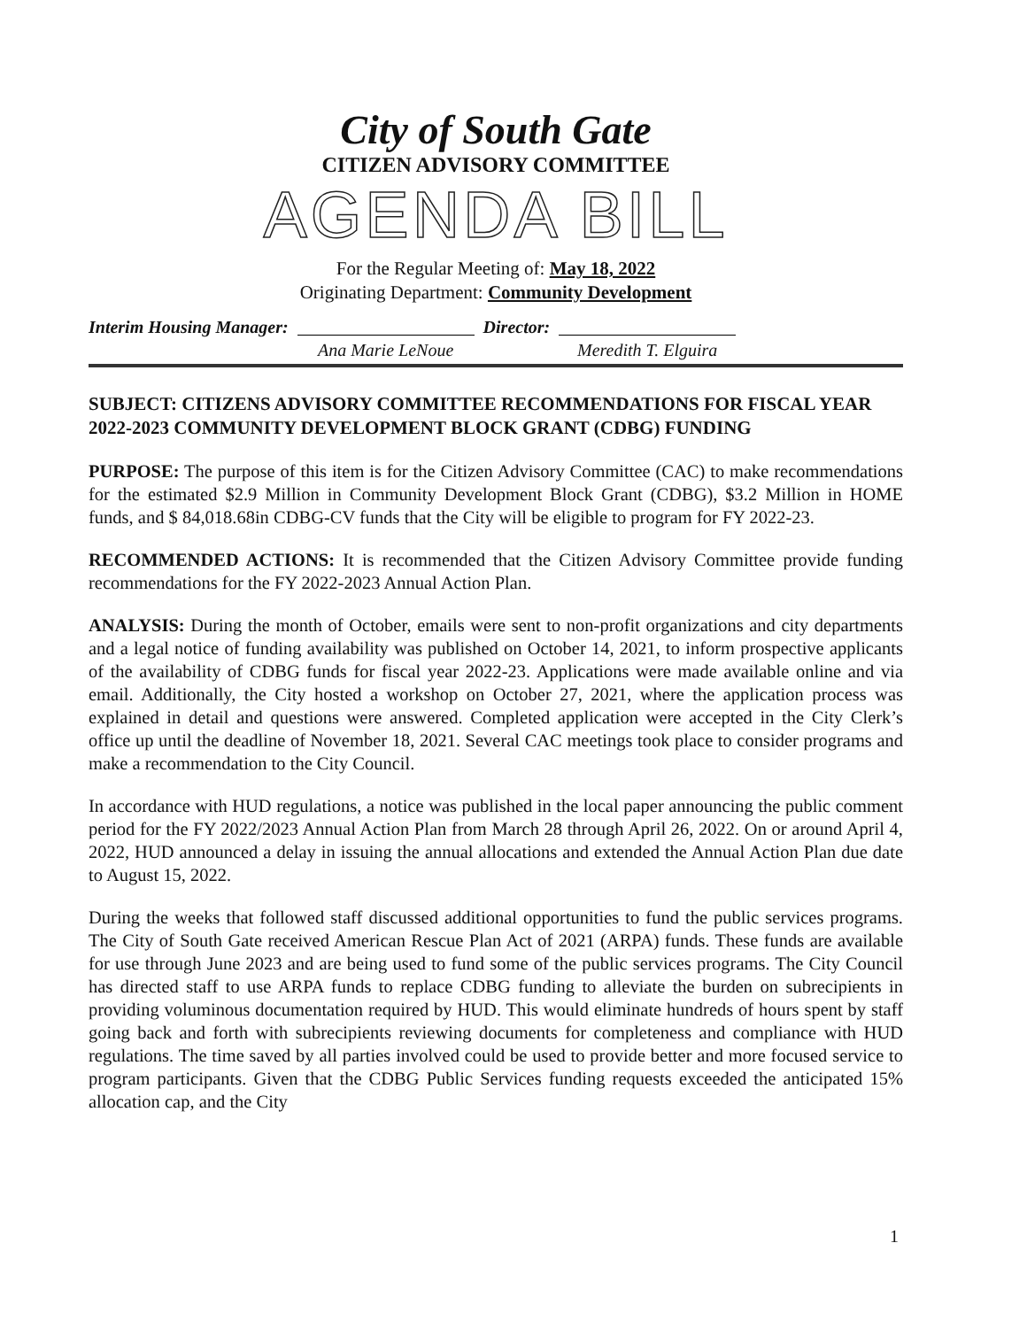City of South Gate
CITIZEN ADVISORY COMMITTEE
AGENDA BILL
For the Regular Meeting of: May 18, 2022
Originating Department: Community Development
Interim Housing Manager: Ana Marie LeNoue Director: Meredith T. Elguira
SUBJECT: CITIZENS ADVISORY COMMITTEE RECOMMENDATIONS FOR FISCAL YEAR 2022-2023 COMMUNITY DEVELOPMENT BLOCK GRANT (CDBG) FUNDING
PURPOSE: The purpose of this item is for the Citizen Advisory Committee (CAC) to make recommendations for the estimated $2.9 Million in Community Development Block Grant (CDBG), $3.2 Million in HOME funds, and $ 84,018.68in CDBG-CV funds that the City will be eligible to program for FY 2022-23.
RECOMMENDED ACTIONS: It is recommended that the Citizen Advisory Committee provide funding recommendations for the FY 2022-2023 Annual Action Plan.
ANALYSIS: During the month of October, emails were sent to non-profit organizations and city departments and a legal notice of funding availability was published on October 14, 2021, to inform prospective applicants of the availability of CDBG funds for fiscal year 2022-23. Applications were made available online and via email. Additionally, the City hosted a workshop on October 27, 2021, where the application process was explained in detail and questions were answered. Completed application were accepted in the City Clerk’s office up until the deadline of November 18, 2021. Several CAC meetings took place to consider programs and make a recommendation to the City Council.
In accordance with HUD regulations, a notice was published in the local paper announcing the public comment period for the FY 2022/2023 Annual Action Plan from March 28 through April 26, 2022. On or around April 4, 2022, HUD announced a delay in issuing the annual allocations and extended the Annual Action Plan due date to August 15, 2022.
During the weeks that followed staff discussed additional opportunities to fund the public services programs. The City of South Gate received American Rescue Plan Act of 2021 (ARPA) funds. These funds are available for use through June 2023 and are being used to fund some of the public services programs. The City Council has directed staff to use ARPA funds to replace CDBG funding to alleviate the burden on subrecipients in providing voluminous documentation required by HUD. This would eliminate hundreds of hours spent by staff going back and forth with subrecipients reviewing documents for completeness and compliance with HUD regulations. The time saved by all parties involved could be used to provide better and more focused service to program participants. Given that the CDBG Public Services funding requests exceeded the anticipated 15% allocation cap, and the City
1